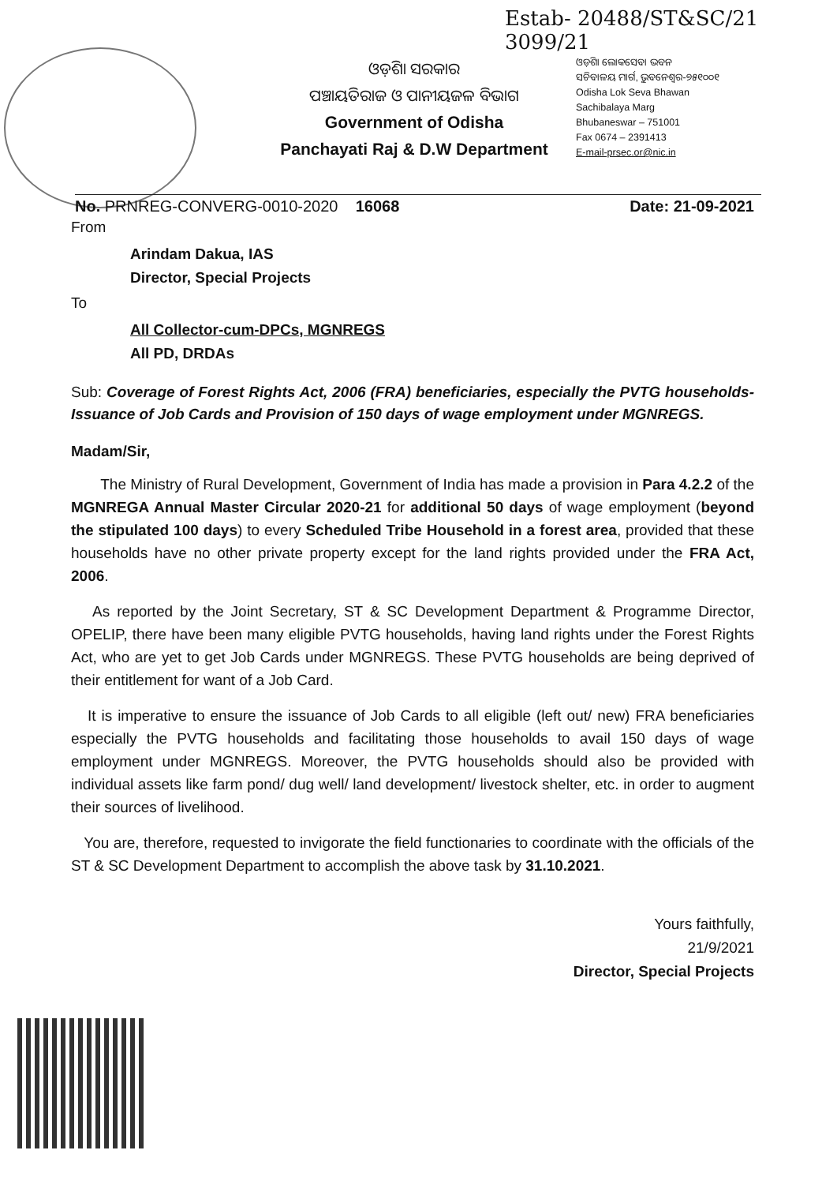Estab- 20488/ST&SC/21 3099/21
ଓଡ଼ିଶା ସରକାର
ପଞ୍ଚାୟତିରାଜ ଓ ପାନୀୟଜଳ ବିଭାଗ
Government of Odisha
Panchayati Raj & D.W Department
ଓଡ଼ିଶା ଲୋକସେବା ଭବନ
ସଚିବାଳୟ ମାର୍ଗ, ଭୁବନେଶ୍ୱର-୭୫୧୦୦୧
Odisha Lok Seva Bhawan
Sachibalaya Marg
Bhubaneswar – 751001
Fax 0674 – 2391413
E-mail-prsec.or@nic.in
No. PRNREG-CONVERG-0010-2020 16068 Date: 21-09-2021
From
Arindam Dakua, IAS
Director, Special Projects
To
All Collector-cum-DPCs, MGNREGS
All PD, DRDAs
Sub: Coverage of Forest Rights Act, 2006 (FRA) beneficiaries, especially the PVTG households- Issuance of Job Cards and Provision of 150 days of wage employment under MGNREGS.
Madam/Sir,
The Ministry of Rural Development, Government of India has made a provision in Para 4.2.2 of the MGNREGA Annual Master Circular 2020-21 for additional 50 days of wage employment (beyond the stipulated 100 days) to every Scheduled Tribe Household in a forest area, provided that these households have no other private property except for the land rights provided under the FRA Act, 2006.
As reported by the Joint Secretary, ST & SC Development Department & Programme Director, OPELIP, there have been many eligible PVTG households, having land rights under the Forest Rights Act, who are yet to get Job Cards under MGNREGS. These PVTG households are being deprived of their entitlement for want of a Job Card.
It is imperative to ensure the issuance of Job Cards to all eligible (left out/ new) FRA beneficiaries especially the PVTG households and facilitating those households to avail 150 days of wage employment under MGNREGS. Moreover, the PVTG households should also be provided with individual assets like farm pond/ dug well/ land development/ livestock shelter, etc. in order to augment their sources of livelihood.
You are, therefore, requested to invigorate the field functionaries to coordinate with the officials of the ST & SC Development Department to accomplish the above task by 31.10.2021.
Yours faithfully,
21/9/2021
Director, Special Projects